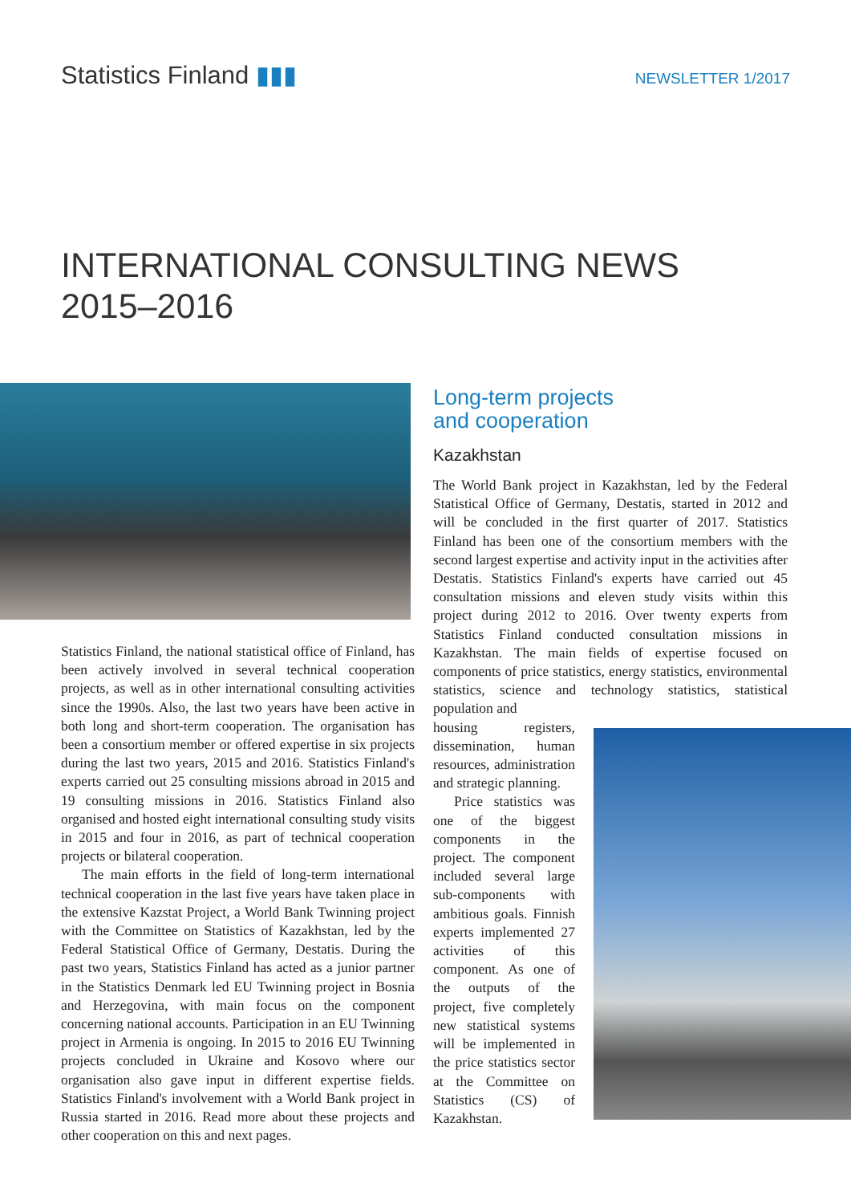Statistics Finland ▮▮▮
NEWSLETTER 1/2017
INTERNATIONAL CONSULTING NEWS
2015–2016
Statistics Finland, the national statistical office of Finland, has been actively involved in several technical cooperation projects, as well as in other international consulting activities since the 1990s. Also, the last two years have been active in both long and short-term cooperation. The organisation has been a consortium member or offered expertise in six projects during the last two years, 2015 and 2016. Statistics Finland's experts carried out 25 consulting missions abroad in 2015 and 19 consulting missions in 2016. Statistics Finland also organised and hosted eight international consulting study visits in 2015 and four in 2016, as part of technical cooperation projects or bilateral cooperation.
The main efforts in the field of long-term international technical cooperation in the last five years have taken place in the extensive Kazstat Project, a World Bank Twinning project with the Committee on Statistics of Kazakhstan, led by the Federal Statistical Office of Germany, Destatis. During the past two years, Statistics Finland has acted as a junior partner in the Statistics Denmark led EU Twinning project in Bosnia and Herzegovina, with main focus on the component concerning national accounts. Participation in an EU Twinning project in Armenia is ongoing. In 2015 to 2016 EU Twinning projects concluded in Ukraine and Kosovo where our organisation also gave input in different expertise fields. Statistics Finland's involvement with a World Bank project in Russia started in 2016. Read more about these projects and other cooperation on this and next pages.
Long-term projects
and cooperation
Kazakhstan
The World Bank project in Kazakhstan, led by the Federal Statistical Office of Germany, Destatis, started in 2012 and will be concluded in the first quarter of 2017. Statistics Finland has been one of the consortium members with the second largest expertise and activity input in the activities after Destatis. Statistics Finland's experts have carried out 45 consultation missions and eleven study visits within this project during 2012 to 2016. Over twenty experts from Statistics Finland conducted consultation missions in Kazakhstan. The main fields of expertise focused on components of price statistics, energy statistics, environmental statistics, science and technology statistics, statistical population and
housing registers, dissemination, human resources, administration and strategic planning.
Price statistics was one of the biggest components in the project. The component included several large sub-components with ambitious goals. Finnish experts implemented 27 activities of this component. As one of the outputs of the project, five completely new statistical systems will be implemented in the price statistics sector at the Committee on Statistics (CS) of Kazakhstan.